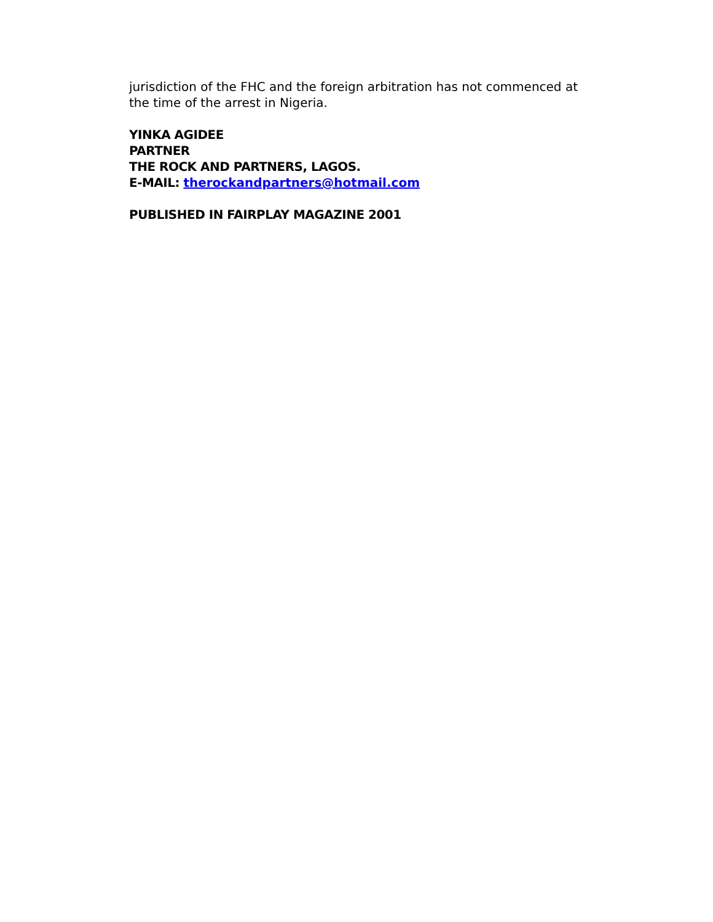jurisdiction of the FHC and the foreign arbitration has not commenced at the time of the arrest in Nigeria.
YINKA AGIDEE
PARTNER
THE ROCK AND PARTNERS, LAGOS.
E-MAIL: therockandpartners@hotmail.com
PUBLISHED IN FAIRPLAY MAGAZINE 2001